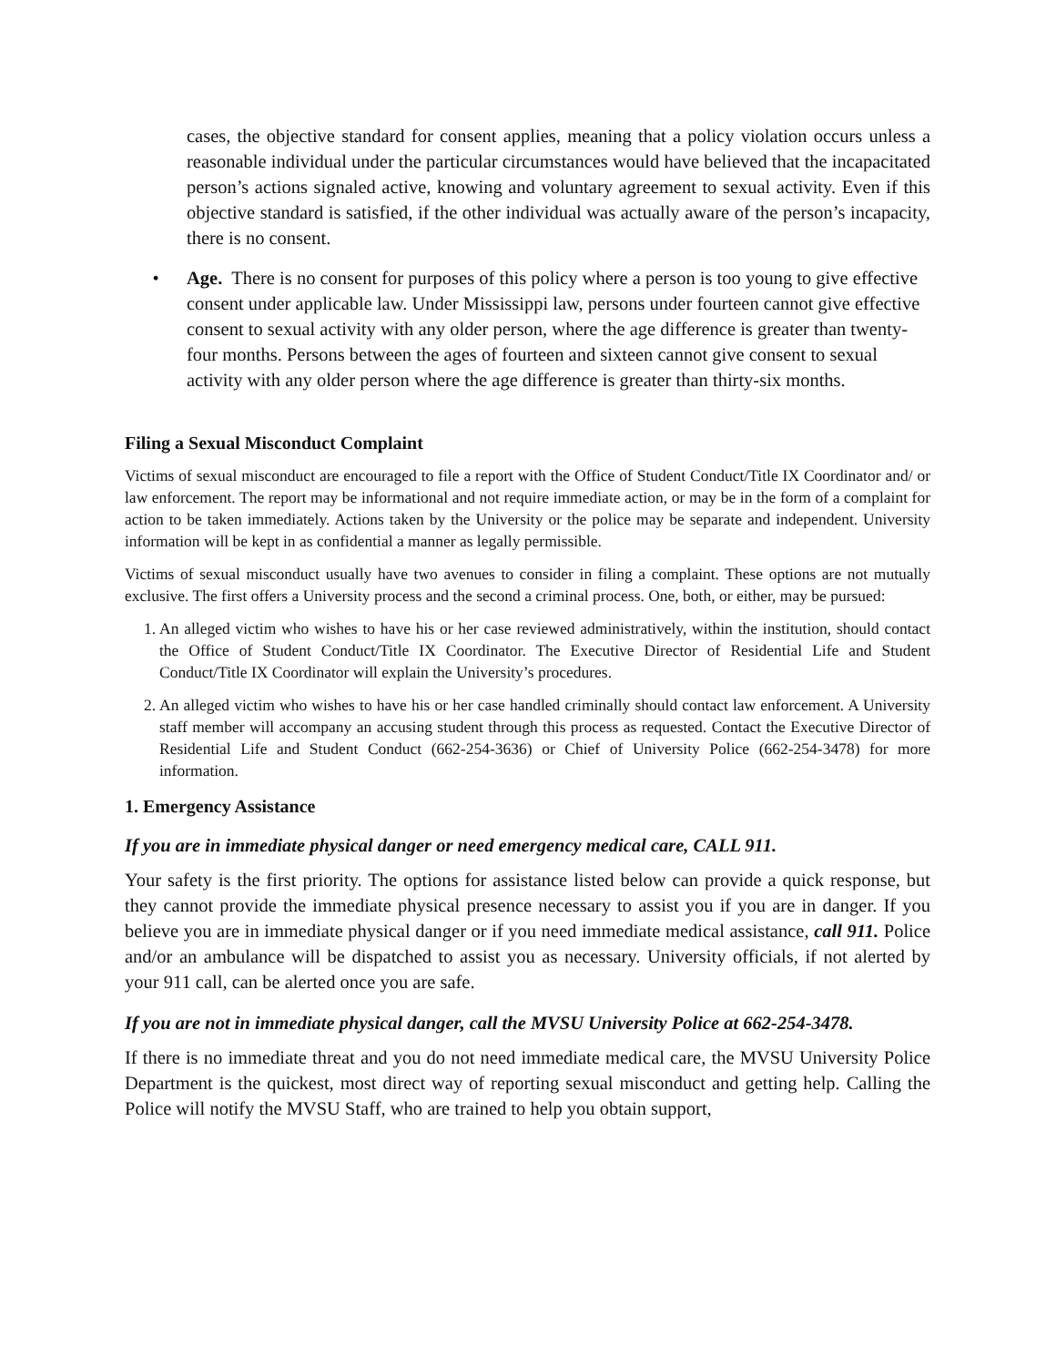cases, the objective standard for consent applies, meaning that a policy violation occurs unless a reasonable individual under the particular circumstances would have believed that the incapacitated person’s actions signaled active, knowing and voluntary agreement to sexual activity. Even if this objective standard is satisfied, if the other individual was actually aware of the person’s incapacity, there is no consent.
• Age. There is no consent for purposes of this policy where a person is too young to give effective consent under applicable law. Under Mississippi law, persons under fourteen cannot give effective consent to sexual activity with any older person, where the age difference is greater than twenty-four months. Persons between the ages of fourteen and sixteen cannot give consent to sexual activity with any older person where the age difference is greater than thirty-six months.
Filing a Sexual Misconduct Complaint
Victims of sexual misconduct are encouraged to file a report with the Office of Student Conduct/Title IX Coordinator and/ or law enforcement. The report may be informational and not require immediate action, or may be in the form of a complaint for action to be taken immediately. Actions taken by the University or the police may be separate and independent. University information will be kept in as confidential a manner as legally permissible.
Victims of sexual misconduct usually have two avenues to consider in filing a complaint. These options are not mutually exclusive. The first offers a University process and the second a criminal process. One, both, or either, may be pursued:
1. An alleged victim who wishes to have his or her case reviewed administratively, within the institution, should contact the Office of Student Conduct/Title IX Coordinator. The Executive Director of Residential Life and Student Conduct/Title IX Coordinator will explain the University’s procedures.
2. An alleged victim who wishes to have his or her case handled criminally should contact law enforcement. A University staff member will accompany an accusing student through this process as requested. Contact the Executive Director of Residential Life and Student Conduct (662-254-3636) or Chief of University Police (662-254-3478) for more information.
1. Emergency Assistance
If you are in immediate physical danger or need emergency medical care, CALL 911.
Your safety is the first priority. The options for assistance listed below can provide a quick response, but they cannot provide the immediate physical presence necessary to assist you if you are in danger. If you believe you are in immediate physical danger or if you need immediate medical assistance, call 911. Police and/or an ambulance will be dispatched to assist you as necessary. University officials, if not alerted by your 911 call, can be alerted once you are safe.
If you are not in immediate physical danger, call the MVSU University Police at 662-254-3478.
If there is no immediate threat and you do not need immediate medical care, the MVSU University Police Department is the quickest, most direct way of reporting sexual misconduct and getting help. Calling the Police will notify the MVSU Staff, who are trained to help you obtain support,